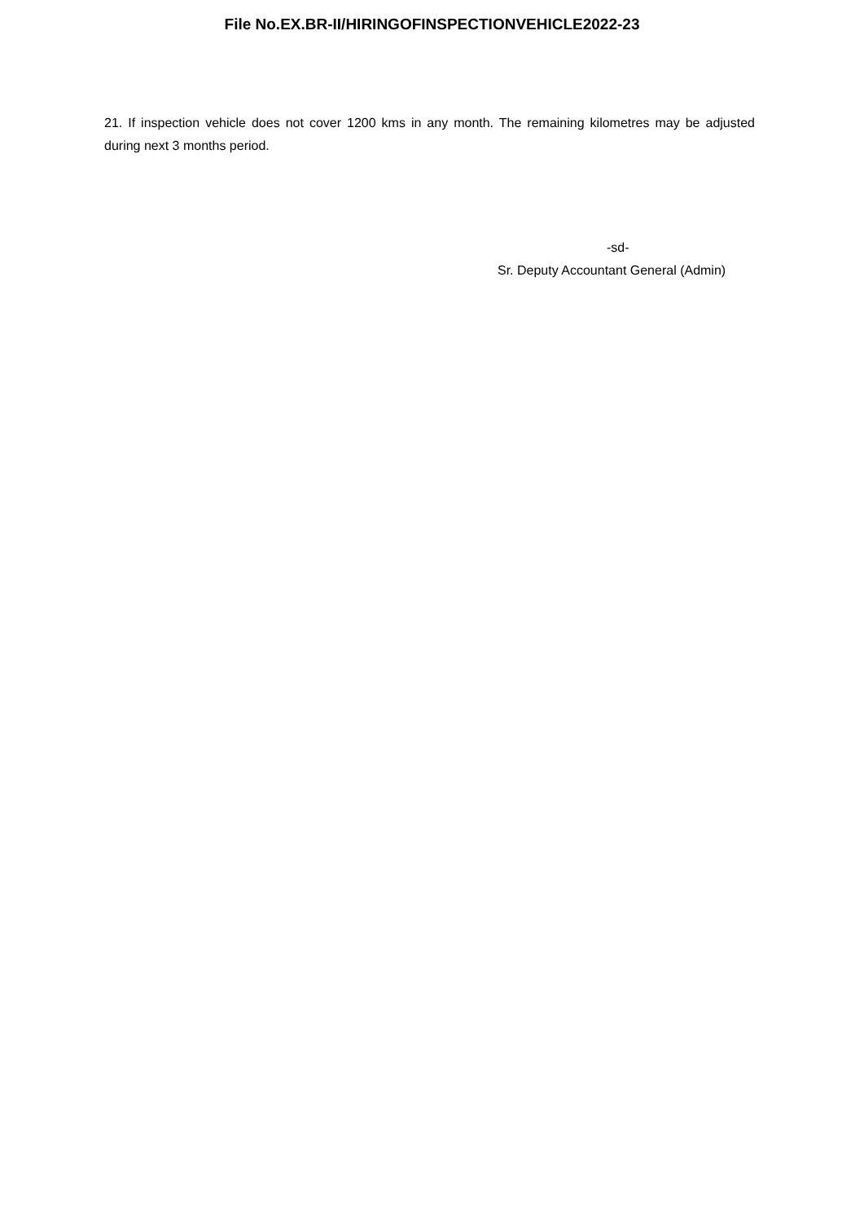File No.EX.BR-II/HIRINGOFINSPECTIONVEHICLE2022-23
21. If inspection vehicle does not cover 1200 kms in any month. The remaining kilometres may be adjusted during next 3 months period.
-sd-
Sr. Deputy Accountant General (Admin)